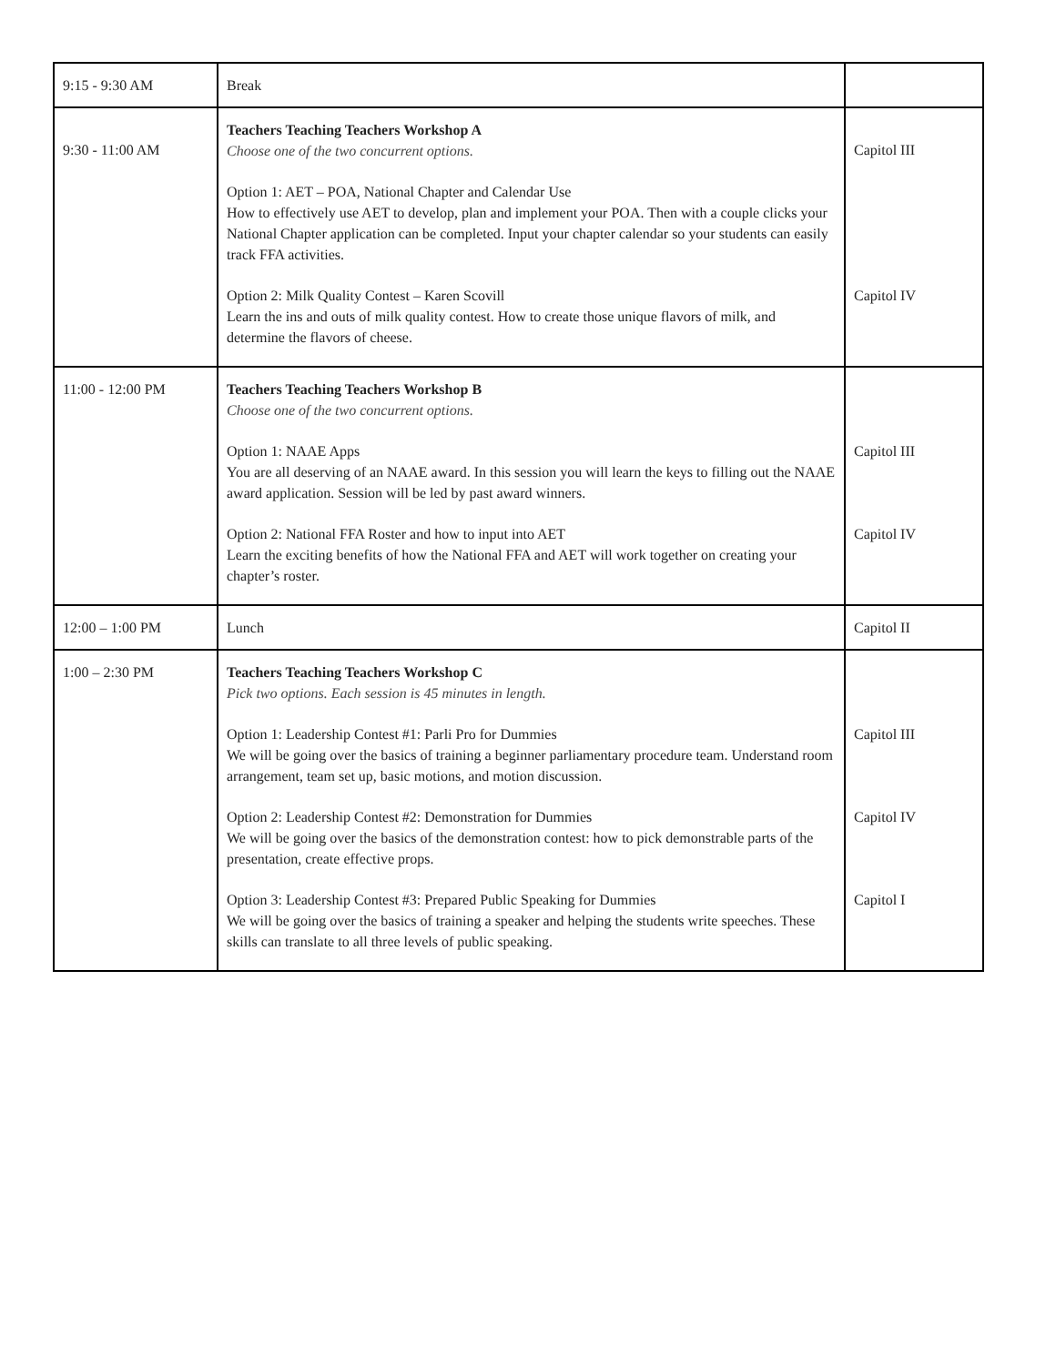| 9:15 - 9:30 AM | Break | |
| 9:30 - 11:00 AM | Teachers Teaching Teachers Workshop A Choose one of the two concurrent options. Option 1: AET – POA, National Chapter and Calendar Use How to effectively use AET to develop, plan and implement your POA. Then with a couple clicks your National Chapter application can be completed. Input your chapter calendar so your students can easily track FFA activities. Option 2: Milk Quality Contest – Karen Scovill Learn the ins and outs of milk quality contest. How to create those unique flavors of milk, and determine the flavors of cheese. | Capitol III Capitol IV |
| 11:00 - 12:00 PM | Teachers Teaching Teachers Workshop B Choose one of the two concurrent options. Option 1: NAAE Apps You are all deserving of an NAAE award. In this session you will learn the keys to filling out the NAAE award application. Session will be led by past award winners. Option 2: National FFA Roster and how to input into AET Learn the exciting benefits of how the National FFA and AET will work together on creating your chapter’s roster. | Capitol III Capitol IV |
| 12:00 – 1:00 PM | Lunch | Capitol II |
| 1:00 – 2:30 PM | Teachers Teaching Teachers Workshop C Pick two options. Each session is 45 minutes in length. Option 1: Leadership Contest #1: Parli Pro for Dummies We will be going over the basics of training a beginner parliamentary procedure team. Understand room arrangement, team set up, basic motions, and motion discussion. Option 2: Leadership Contest #2: Demonstration for Dummies We will be going over the basics of the demonstration contest: how to pick demonstrable parts of the presentation, create effective props. Option 3: Leadership Contest #3: Prepared Public Speaking for Dummies We will be going over the basics of training a speaker and helping the students write speeches. These skills can translate to all three levels of public speaking. | Capitol III Capitol IV Capitol I |